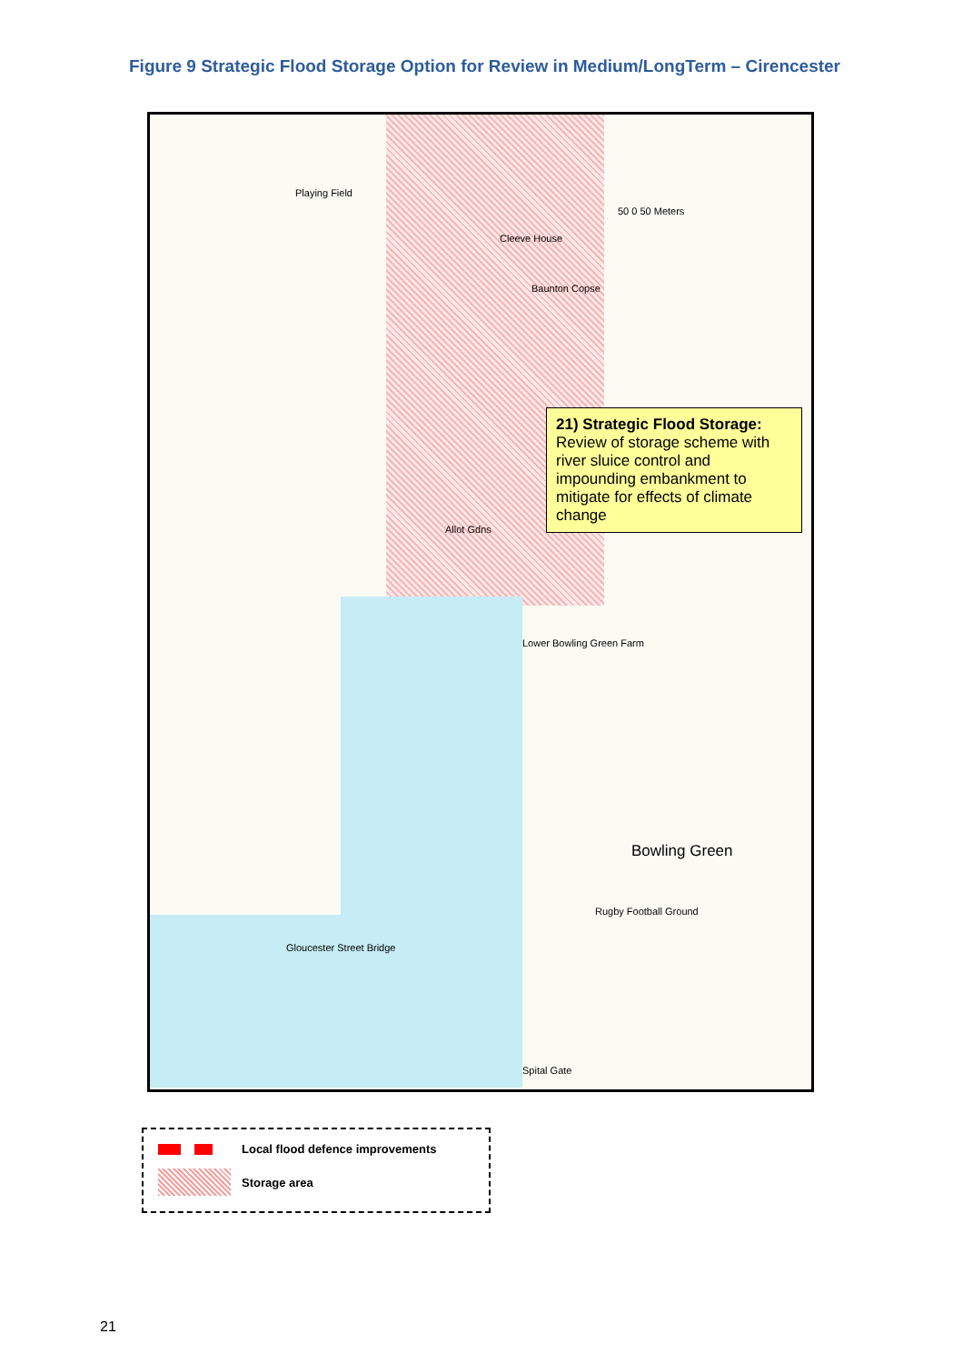Figure 9 Strategic Flood Storage Option for Review in Medium/LongTerm – Cirencester
50 0 50 Meters
Playing Field
Cleeve House
Baunton Copse
Allot Gdns
Lower Bowling Green Farm
Bowling Green
Rugby Football Ground
Gloucester Street Bridge
Spital Gate
21) Strategic Flood Storage:
Review of storage scheme with river sluice control and impounding embankment to mitigate for effects of climate change
Local flood defence improvements
Storage area
21